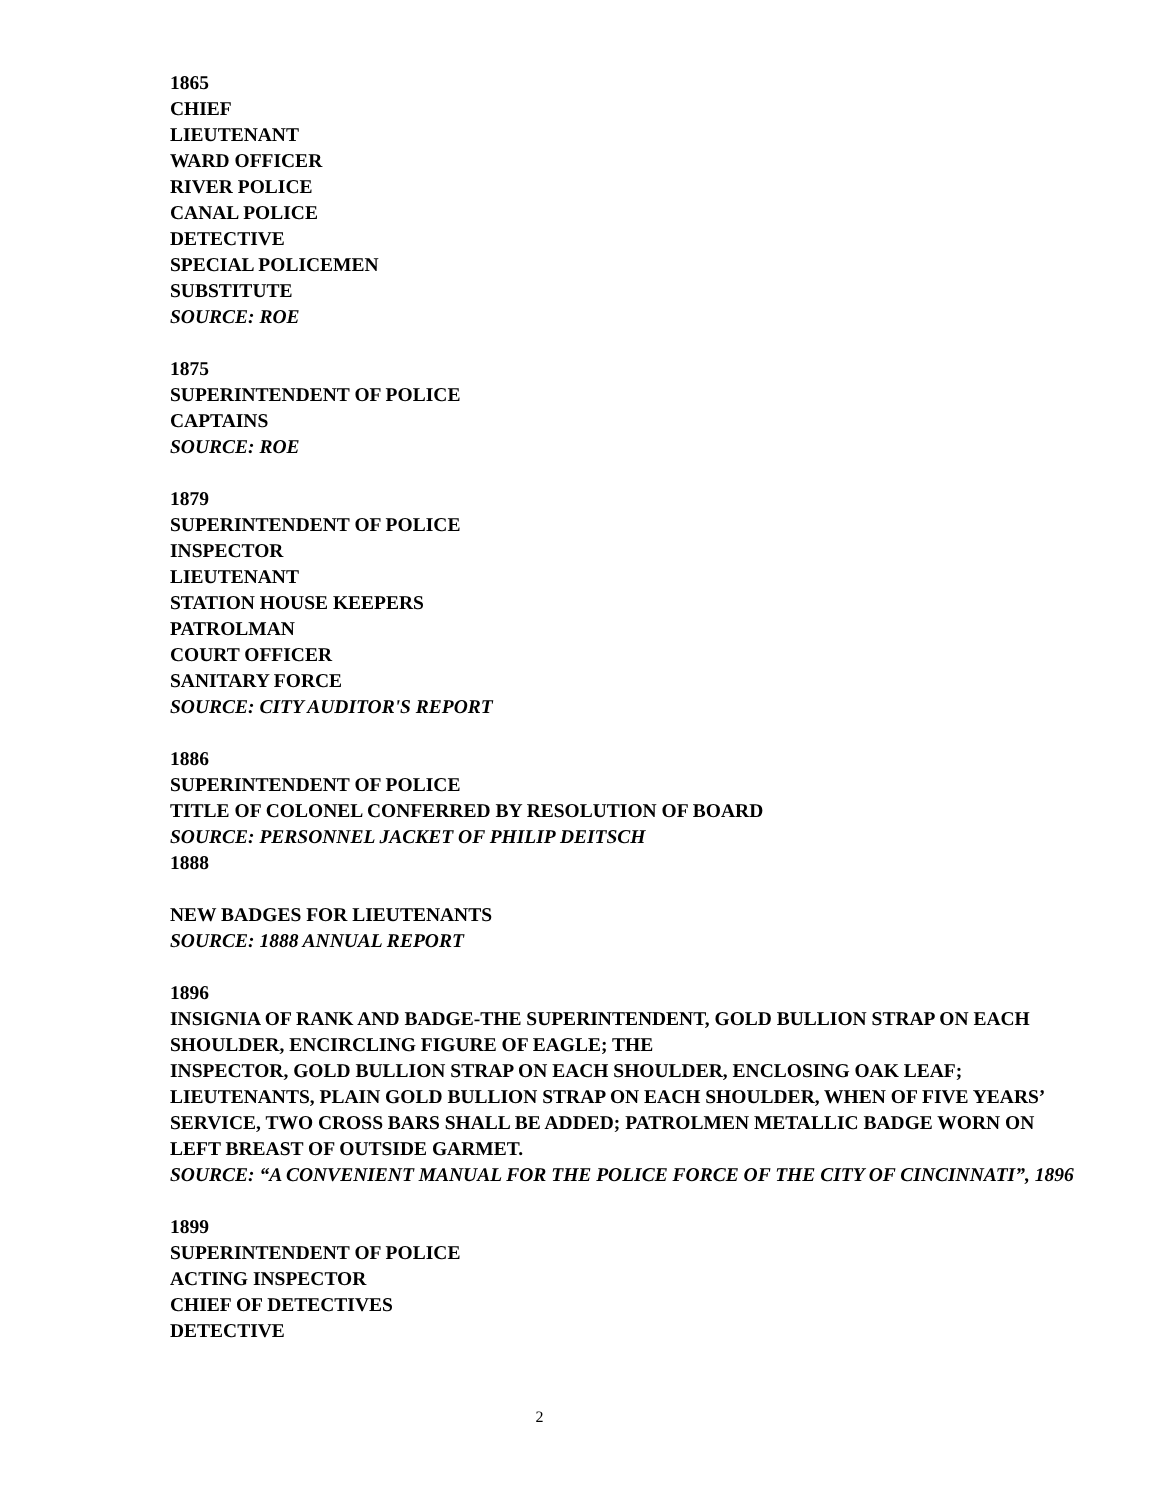1865
CHIEF
LIEUTENANT
WARD OFFICER
RIVER POLICE
CANAL POLICE
DETECTIVE
SPECIAL POLICEMEN
SUBSTITUTE
SOURCE: ROE
1875
SUPERINTENDENT OF POLICE
CAPTAINS
SOURCE: ROE
1879
SUPERINTENDENT OF POLICE
INSPECTOR
LIEUTENANT
STATION HOUSE KEEPERS
PATROLMAN
COURT OFFICER
SANITARY FORCE
SOURCE: CITY AUDITOR'S REPORT
1886
SUPERINTENDENT OF POLICE
TITLE OF COLONEL CONFERRED BY RESOLUTION OF BOARD
SOURCE: PERSONNEL JACKET OF PHILIP DEITSCH
1888
NEW BADGES FOR LIEUTENANTS
SOURCE: 1888 ANNUAL REPORT
1896
INSIGNIA OF RANK AND BADGE-THE SUPERINTENDENT, GOLD BULLION STRAP ON EACH SHOULDER, ENCIRCLING FIGURE OF EAGLE; THE
INSPECTOR, GOLD BULLION STRAP ON EACH SHOULDER, ENCLOSING OAK LEAF; LIEUTENANTS, PLAIN GOLD BULLION STRAP ON EACH SHOULDER, WHEN OF FIVE YEARS’ SERVICE, TWO CROSS BARS SHALL BE ADDED; PATROLMEN METALLIC BADGE WORN ON LEFT BREAST OF OUTSIDE GARMET.
SOURCE: “A CONVENIENT MANUAL FOR THE POLICE FORCE OF THE CITY OF CINCINNATI”, 1896
1899
SUPERINTENDENT OF POLICE
ACTING INSPECTOR
CHIEF OF DETECTIVES
DETECTIVE
2